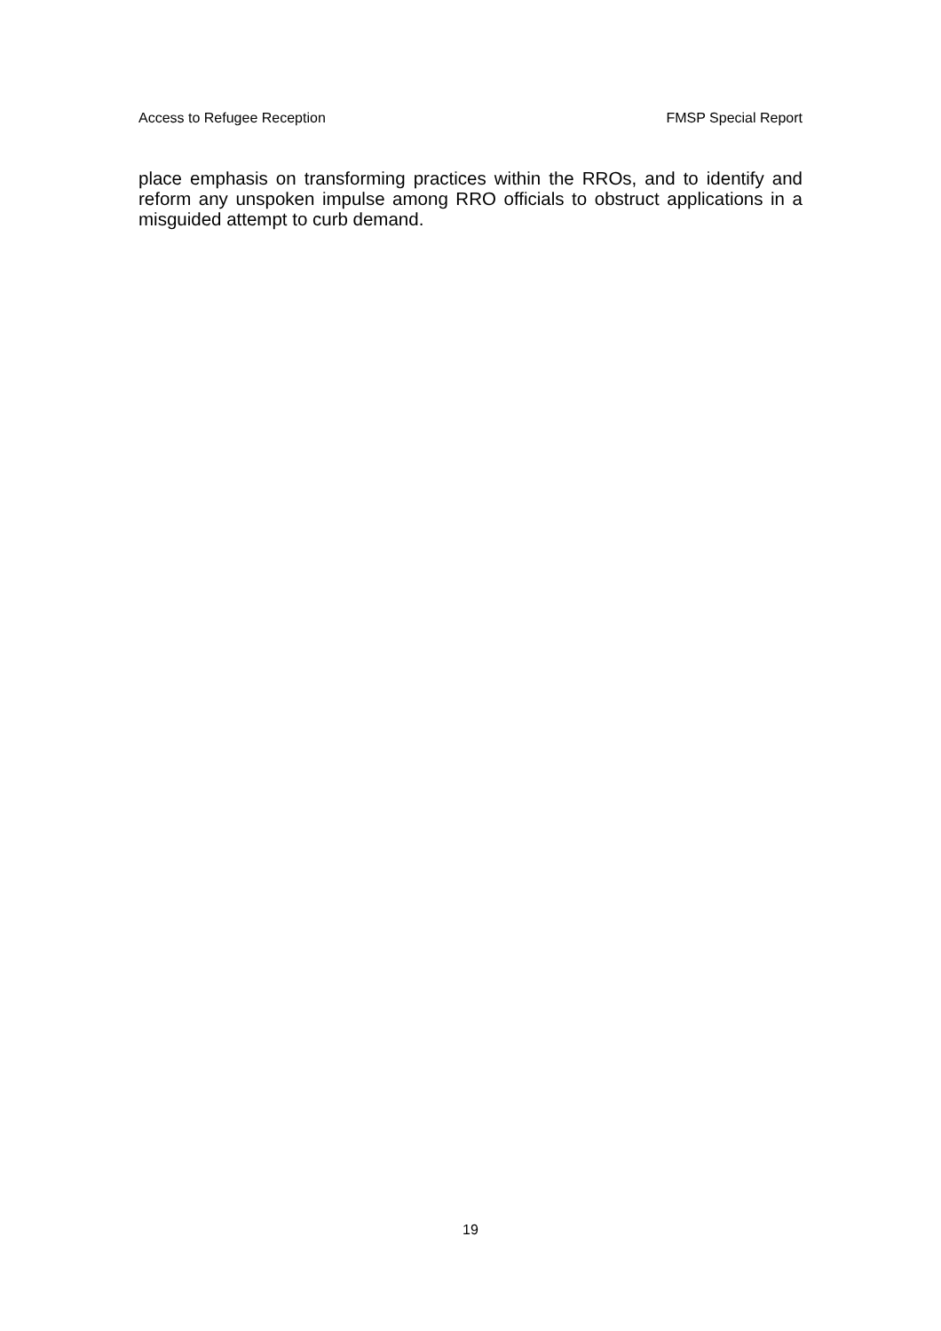Access to Refugee Reception FMSP Special Report
place emphasis on transforming practices within the RROs, and to identify and reform any unspoken impulse among RRO officials to obstruct applications in a misguided attempt to curb demand.
19